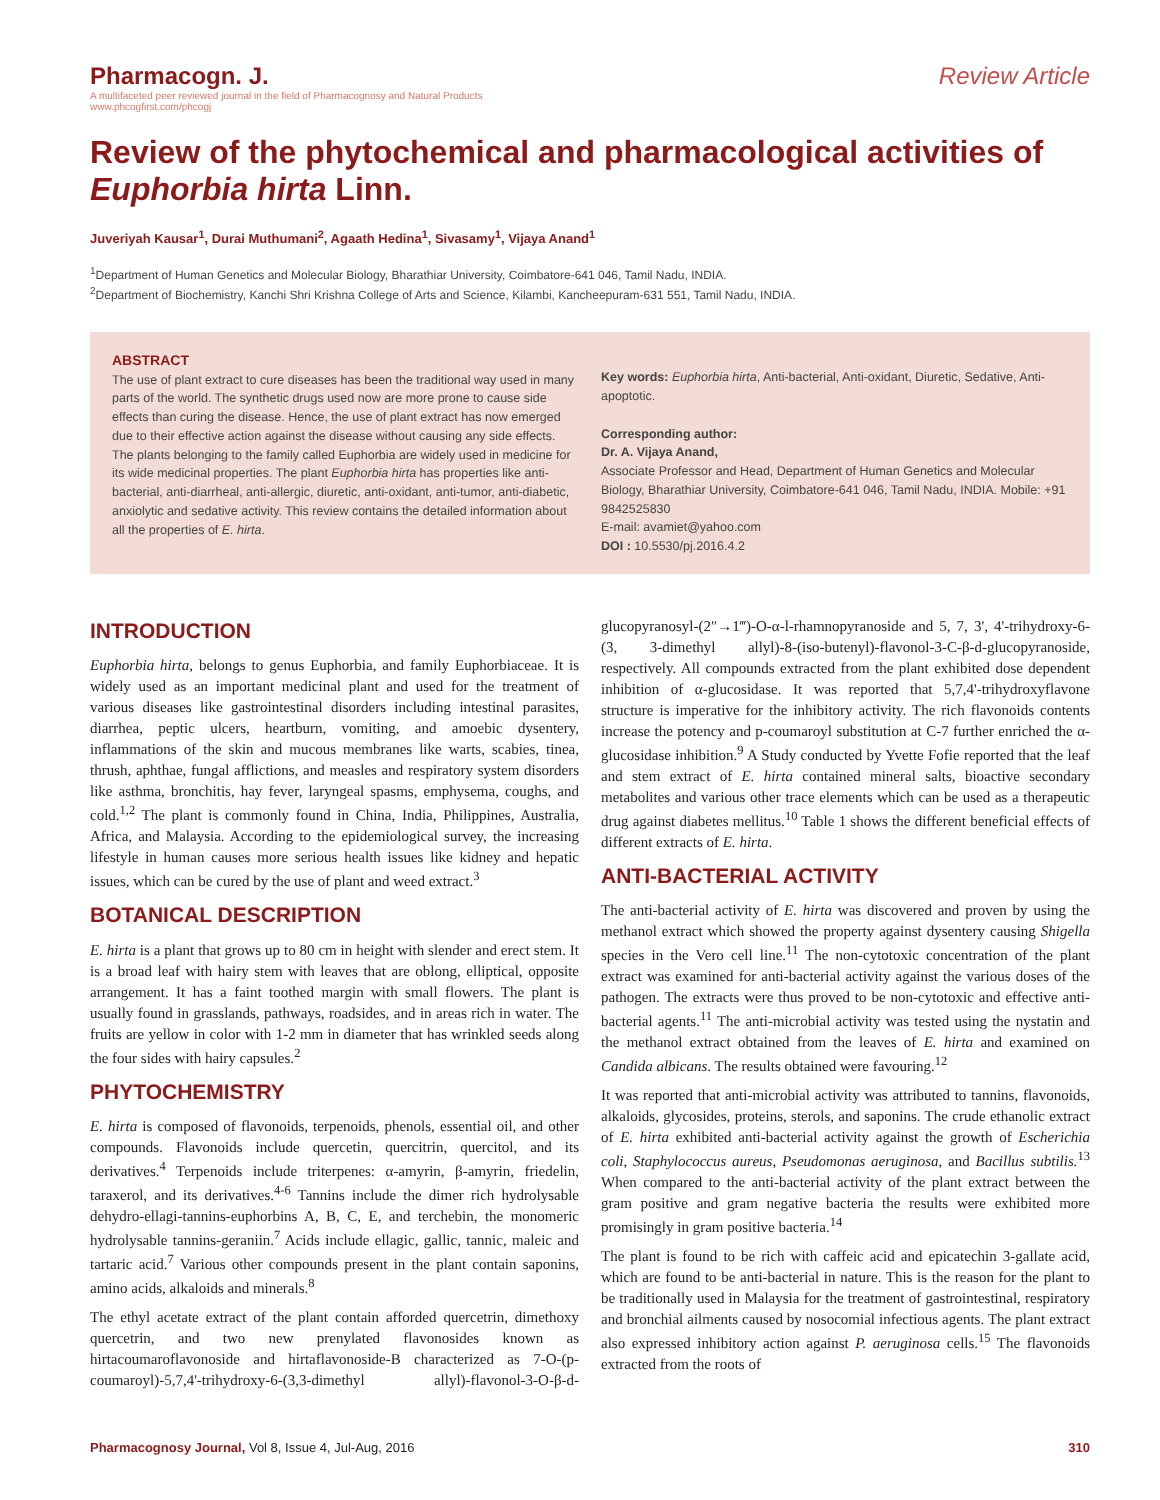Pharmacogn. J.
A multifaceted peer reviewed journal in the field of Pharmacognosy and Natural Products
www.phcogfirst.com/phcogj
Review Article
Review of the phytochemical and pharmacological activities of Euphorbia hirta Linn.
Juveriyah Kausar<sup>1</sup>, Durai Muthumani<sup>2</sup>, Agaath Hedina<sup>1</sup>, Sivasamy<sup>1</sup>, Vijaya Anand<sup>1</sup>
<sup>1</sup> Department of Human Genetics and Molecular Biology, Bharathiar University, Coimbatore-641 046, Tamil Nadu, INDIA.
<sup>2</sup> Department of Biochemistry, Kanchi Shri Krishna College of Arts and Science, Kilambi, Kancheepuram-631 551, Tamil Nadu, INDIA.
ABSTRACT
The use of plant extract to cure diseases has been the traditional way used in many parts of the world. The synthetic drugs used now are more prone to cause side effects than curing the disease. Hence, the use of plant extract has now emerged due to their effective action against the disease without causing any side effects. The plants belonging to the family called Euphorbia are widely used in medicine for its wide medicinal properties. The plant Euphorbia hirta has properties like anti-bacterial, anti-diarrheal, anti-allergic, diuretic, anti-oxidant, anti-tumor, anti-diabetic, anxiolytic and sedative activity. This review contains the detailed information about all the properties of E. hirta.
Key words: Euphorbia hirta, Anti-bacterial, Anti-oxidant, Diuretic, Sedative, Anti-apoptotic.
Corresponding author:
Dr. A. Vijaya Anand,
Associate Professor and Head, Department of Human Genetics and Molecular Biology, Bharathiar University, Coimbatore-641 046, Tamil Nadu, INDIA. Mobile: +91 9842525830
E-mail: avamiet@yahoo.com
DOI : 10.5530/pj.2016.4.2
INTRODUCTION
Euphorbia hirta, belongs to genus Euphorbia, and family Euphorbiaceae. It is widely used as an important medicinal plant and used for the treatment of various diseases like gastrointestinal disorders including intestinal parasites, diarrhea, peptic ulcers, heartburn, vomiting, and amoebic dysentery, inflammations of the skin and mucous membranes like warts, scabies, tinea, thrush, aphthae, fungal afflictions, and measles and respiratory system disorders like asthma, bronchitis, hay fever, laryngeal spasms, emphysema, coughs, and cold.<sup>1,2</sup> The plant is commonly found in China, India, Philippines, Australia, Africa, and Malaysia. According to the epidemiological survey, the increasing lifestyle in human causes more serious health issues like kidney and hepatic issues, which can be cured by the use of plant and weed extract.<sup>3</sup>
BOTANICAL DESCRIPTION
E. hirta is a plant that grows up to 80 cm in height with slender and erect stem. It is a broad leaf with hairy stem with leaves that are oblong, elliptical, opposite arrangement. It has a faint toothed margin with small flowers. The plant is usually found in grasslands, pathways, roadsides, and in areas rich in water. The fruits are yellow in color with 1-2 mm in diameter that has wrinkled seeds along the four sides with hairy capsules.<sup>2</sup>
PHYTOCHEMISTRY
E. hirta is composed of flavonoids, terpenoids, phenols, essential oil, and other compounds. Flavonoids include quercetin, quercitrin, quercitol, and its derivatives.<sup>4</sup> Terpenoids include triterpenes: α-amyrin, β-amyrin, friedelin, taraxerol, and its derivatives.<sup>4-6</sup> Tannins include the dimer rich hydrolysable dehydro-ellagi-tannins-euphorbins A, B, C, E, and terchebin, the monomeric hydrolysable tannins-geraniin.<sup>7</sup> Acids include ellagic, gallic, tannic, maleic and tartaric acid.<sup>7</sup> Various other compounds present in the plant contain saponins, amino acids, alkaloids and minerals.<sup>8</sup>
The ethyl acetate extract of the plant contain afforded quercetrin, dimethoxy quercetrin, and two new prenylated flavonosides known as hirtacoumaroflavonoside and hirtaflavonoside-B characterized as 7-O-(p-coumaroyl)-5,7,4'-trihydroxy-6-(3,3-dimethyl allyl)-flavonol-3-O-β-d-glucopyranosyl-(2″→1‴)-O-α-l-rhamnopyranoside and 5, 7, 3', 4'-trihydroxy-6-(3, 3-dimethyl allyl)-8-(iso-butenyl)-flavonol-3-C-β-d-glucopyranoside, respectively. All compounds extracted from the plant exhibited dose dependent inhibition of α-glucosidase. It was reported that 5,7,4'-trihydroxyflavone structure is imperative for the inhibitory activity. The rich flavonoids contents increase the potency and p-coumaroyl substitution at C-7 further enriched the α-glucosidase inhibition.<sup>9</sup> A Study conducted by Yvette Fofie reported that the leaf and stem extract of E. hirta contained mineral salts, bioactive secondary metabolites and various other trace elements which can be used as a therapeutic drug against diabetes mellitus.<sup>10</sup> Table 1 shows the different beneficial effects of different extracts of E. hirta.
ANTI-BACTERIAL ACTIVITY
The anti-bacterial activity of E. hirta was discovered and proven by using the methanol extract which showed the property against dysentery causing Shigella species in the Vero cell line.<sup>11</sup> The non-cytotoxic concentration of the plant extract was examined for anti-bacterial activity against the various doses of the pathogen. The extracts were thus proved to be non-cytotoxic and effective anti-bacterial agents.<sup>11</sup> The anti-microbial activity was tested using the nystatin and the methanol extract obtained from the leaves of E. hirta and examined on Candida albicans. The results obtained were favouring.<sup>12</sup>
It was reported that anti-microbial activity was attributed to tannins, flavonoids, alkaloids, glycosides, proteins, sterols, and saponins. The crude ethanolic extract of E. hirta exhibited anti-bacterial activity against the growth of Escherichia coli, Staphylococcus aureus, Pseudomonas aeruginosa, and Bacillus subtilis.<sup>13</sup> When compared to the anti-bacterial activity of the plant extract between the gram positive and gram negative bacteria the results were exhibited more promisingly in gram positive bacteria.<sup>14</sup>
The plant is found to be rich with caffeic acid and epicatechin 3-gallate acid, which are found to be anti-bacterial in nature. This is the reason for the plant to be traditionally used in Malaysia for the treatment of gastrointestinal, respiratory and bronchial ailments caused by nosocomial infectious agents. The plant extract also expressed inhibitory action against P. aeruginosa cells.<sup>15</sup> The flavonoids extracted from the roots of
Pharmacognosy Journal, Vol 8, Issue 4, Jul-Aug, 2016 310